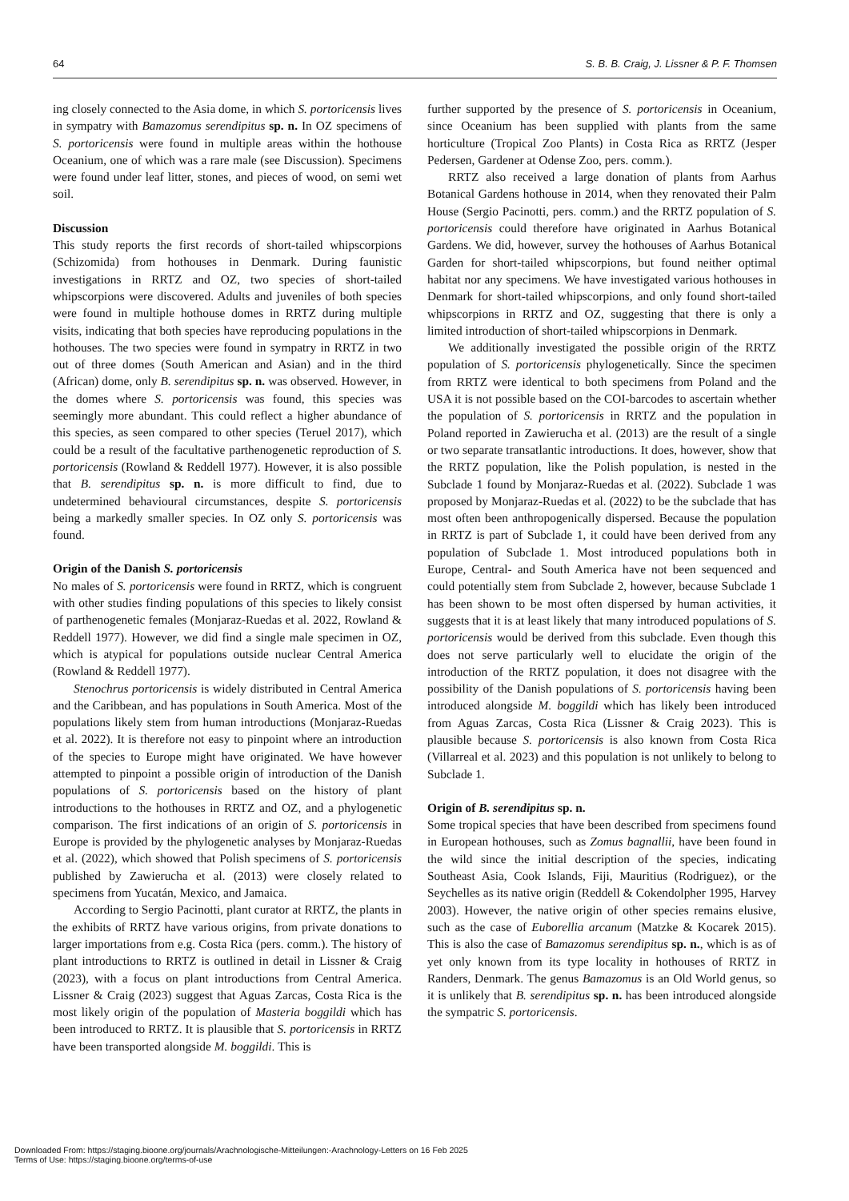64 S. B. B. Craig, J. Lissner & P. F. Thomsen
ing closely connected to the Asia dome, in which S. portoricensis lives in sympatry with Bamazomus serendipitus sp. n. In OZ specimens of S. portoricensis were found in multiple areas within the hothouse Oceanium, one of which was a rare male (see Discussion). Specimens were found under leaf litter, stones, and pieces of wood, on semi wet soil.
Discussion
This study reports the first records of short-tailed whipscorpions (Schizomida) from hothouses in Denmark. During faunistic investigations in RRTZ and OZ, two species of short-tailed whipscorpions were discovered. Adults and juveniles of both species were found in multiple hothouse domes in RRTZ during multiple visits, indicating that both species have reproducing populations in the hothouses. The two species were found in sympatry in RRTZ in two out of three domes (South American and Asian) and in the third (African) dome, only B. serendipitus sp. n. was observed. However, in the domes where S. portoricensis was found, this species was seemingly more abundant. This could reflect a higher abundance of this species, as seen compared to other species (Teruel 2017), which could be a result of the facultative parthenogenetic reproduction of S. portoricensis (Rowland & Reddell 1977). However, it is also possible that B. serendipitus sp. n. is more difficult to find, due to undetermined behavioural circumstances, despite S. portoricensis being a markedly smaller species. In OZ only S. portoricensis was found.
Origin of the Danish S. portoricensis
No males of S. portoricensis were found in RRTZ, which is congruent with other studies finding populations of this species to likely consist of parthenogenetic females (Monjaraz-Ruedas et al. 2022, Rowland & Reddell 1977). However, we did find a single male specimen in OZ, which is atypical for populations outside nuclear Central America (Rowland & Reddell 1977).
Stenochrus portoricensis is widely distributed in Central America and the Caribbean, and has populations in South America. Most of the populations likely stem from human introductions (Monjaraz-Ruedas et al. 2022). It is therefore not easy to pinpoint where an introduction of the species to Europe might have originated. We have however attempted to pinpoint a possible origin of introduction of the Danish populations of S. portoricensis based on the history of plant introductions to the hothouses in RRTZ and OZ, and a phylogenetic comparison. The first indications of an origin of S. portoricensis in Europe is provided by the phylogenetic analyses by Monjaraz-Ruedas et al. (2022), which showed that Polish specimens of S. portoricensis published by Zawierucha et al. (2013) were closely related to specimens from Yucatán, Mexico, and Jamaica.
According to Sergio Pacinotti, plant curator at RRTZ, the plants in the exhibits of RRTZ have various origins, from private donations to larger importations from e.g. Costa Rica (pers. comm.). The history of plant introductions to RRTZ is outlined in detail in Lissner & Craig (2023), with a focus on plant introductions from Central America. Lissner & Craig (2023) suggest that Aguas Zarcas, Costa Rica is the most likely origin of the population of Masteria boggildi which has been introduced to RRTZ. It is plausible that S. portoricensis in RRTZ have been transported alongside M. boggildi. This is
further supported by the presence of S. portoricensis in Oceanium, since Oceanium has been supplied with plants from the same horticulture (Tropical Zoo Plants) in Costa Rica as RRTZ (Jesper Pedersen, Gardener at Odense Zoo, pers. comm.).
RRTZ also received a large donation of plants from Aarhus Botanical Gardens hothouse in 2014, when they renovated their Palm House (Sergio Pacinotti, pers. comm.) and the RRTZ population of S. portoricensis could therefore have originated in Aarhus Botanical Gardens. We did, however, survey the hothouses of Aarhus Botanical Garden for short-tailed whipscorpions, but found neither optimal habitat nor any specimens. We have investigated various hothouses in Denmark for short-tailed whipscorpions, and only found short-tailed whipscorpions in RRTZ and OZ, suggesting that there is only a limited introduction of short-tailed whipscorpions in Denmark.
We additionally investigated the possible origin of the RRTZ population of S. portoricensis phylogenetically. Since the specimen from RRTZ were identical to both specimens from Poland and the USA it is not possible based on the COI-barcodes to ascertain whether the population of S. portoricensis in RRTZ and the population in Poland reported in Zawierucha et al. (2013) are the result of a single or two separate transatlantic introductions. It does, however, show that the RRTZ population, like the Polish population, is nested in the Subclade 1 found by Monjaraz-Ruedas et al. (2022). Subclade 1 was proposed by Monjaraz-Ruedas et al. (2022) to be the subclade that has most often been anthropogenically dispersed. Because the population in RRTZ is part of Subclade 1, it could have been derived from any population of Subclade 1. Most introduced populations both in Europe, Central- and South America have not been sequenced and could potentially stem from Subclade 2, however, because Subclade 1 has been shown to be most often dispersed by human activities, it suggests that it is at least likely that many introduced populations of S. portoricensis would be derived from this subclade. Even though this does not serve particularly well to elucidate the origin of the introduction of the RRTZ population, it does not disagree with the possibility of the Danish populations of S. portoricensis having been introduced alongside M. boggildi which has likely been introduced from Aguas Zarcas, Costa Rica (Lissner & Craig 2023). This is plausible because S. portoricensis is also known from Costa Rica (Villarreal et al. 2023) and this population is not unlikely to belong to Subclade 1.
Origin of B. serendipitus sp. n.
Some tropical species that have been described from specimens found in European hothouses, such as Zomus bagnallii, have been found in the wild since the initial description of the species, indicating Southeast Asia, Cook Islands, Fiji, Mauritius (Rodriguez), or the Seychelles as its native origin (Reddell & Cokendolpher 1995, Harvey 2003). However, the native origin of other species remains elusive, such as the case of Euborellia arcanum (Matzke & Kocarek 2015). This is also the case of Bamazomus serendipitus sp. n., which is as of yet only known from its type locality in hothouses of RRTZ in Randers, Denmark. The genus Bamazomus is an Old World genus, so it is unlikely that B. serendipitus sp. n. has been introduced alongside the sympatric S. portoricensis.
Downloaded From: https://staging.bioone.org/journals/Arachnologische-Mitteilungen:-Arachnology-Letters on 16 Feb 2025
Terms of Use: https://staging.bioone.org/terms-of-use